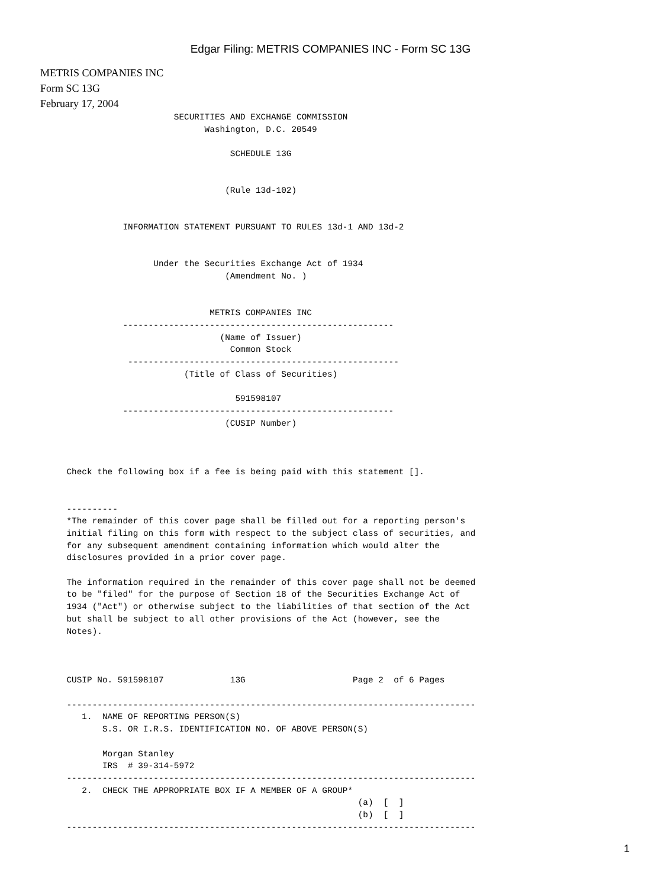Edgar Filing: METRIS COMPANIES INC - Form SC 13G
METRIS COMPANIES INC
Form SC 13G
February 17, 2004
                            SECURITIES AND EXCHANGE COMMISSION
                                  Washington, D.C. 20549

                                       SCHEDULE 13G


                                      (Rule 13d-102)


                  INFORMATION STATEMENT PURSUANT TO RULES 13d-1 AND 13d-2


                        Under the Securities Exchange Act of 1934
                                      (Amendment No. )


                                   METRIS COMPANIES INC
                  -----------------------------------------------------
                                     (Name of Issuer)
                                       Common Stock
                   -----------------------------------------------------
                              (Title of Class of Securities)

                                        591598107
                  -----------------------------------------------------
                                      (CUSIP Number)



       Check the following box if a fee is being paid with this statement [].


       ----------
       *The remainder of this cover page shall be filled out for a reporting person's
       initial filing on this form with respect to the subject class of securities, and
       for any subsequent amendment containing information which would alter the
       disclosures provided in a prior cover page.

       The information required in the remainder of this cover page shall not be deemed
       to be "filed" for the purpose of Section 18 of the Securities Exchange Act of
       1934 ("Act") or otherwise subject to the liabilities of that section of the Act
       but shall be subject to all other provisions of the Act (however, see the
       Notes).



       CUSIP No. 591598107             13G                     Page 2  of 6 Pages

       --------------------------------------------------------------------------------
          1.  NAME OF REPORTING PERSON(S)
              S.S. OR I.R.S. IDENTIFICATION NO. OF ABOVE PERSON(S)

              Morgan Stanley
              IRS  # 39-314-5972
       --------------------------------------------------------------------------------
          2.  CHECK THE APPROPRIATE BOX IF A MEMBER OF A GROUP*
                                                                (a)  [  ]
                                                                (b)  [  ]
       --------------------------------------------------------------------------------
1